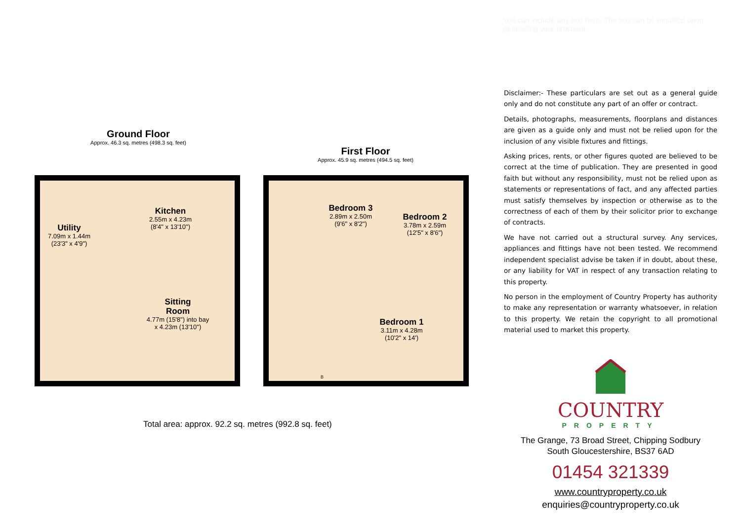You can include any text here. The text can be modified upon generating your brochure.
Ground Floor
Approx. 46.3 sq. metres (498.3 sq. feet)
First Floor
Approx. 45.9 sq. metres (494.5 sq. feet)
Utility
7.09m x 1.44m
(23'3" x 4'9")
Kitchen
2.55m x 4.23m
(8'4" x 13'10")
Sitting
Room
4.77m (15'8") into bay
x 4.23m (13'10")
Bedroom 3
2.89m x 2.50m
(9'6" x 8'2")
Bedroom 2
3.78m x 2.59m
(12'5" x 8'6")
Bedroom 1
3.11m x 4.28m
(10'2" x 14')
B
Total area: approx. 92.2 sq. metres (992.8 sq. feet)
Disclaimer:- These particulars are set out as a general guide only and do not constitute any part of an offer or contract.
Details, photographs, measurements, floorplans and distances are given as a guide only and must not be relied upon for the inclusion of any visible fixtures and fittings.
Asking prices, rents, or other figures quoted are believed to be correct at the time of publication. They are presented in good faith but without any responsibility, must not be relied upon as statements or representations of fact, and any affected parties must satisfy themselves by inspection or otherwise as to the correctness of each of them by their solicitor prior to exchange of contracts.
We have not carried out a structural survey. Any services, appliances and fittings have not been tested. We recommend independent specialist advise be taken if in doubt, about these, or any liability for VAT in respect of any transaction relating to this property.
No person in the employment of Country Property has authority to make any representation or warranty whatsoever, in relation to this property. We retain the copyright to all promotional material used to market this property.
COUNTRY
PROPERTY
The Grange, 73 Broad Street, Chipping Sodbury
South Gloucestershire, BS37 6AD
01454 321339
www.countryproperty.co.uk
enquiries@countryproperty.co.uk